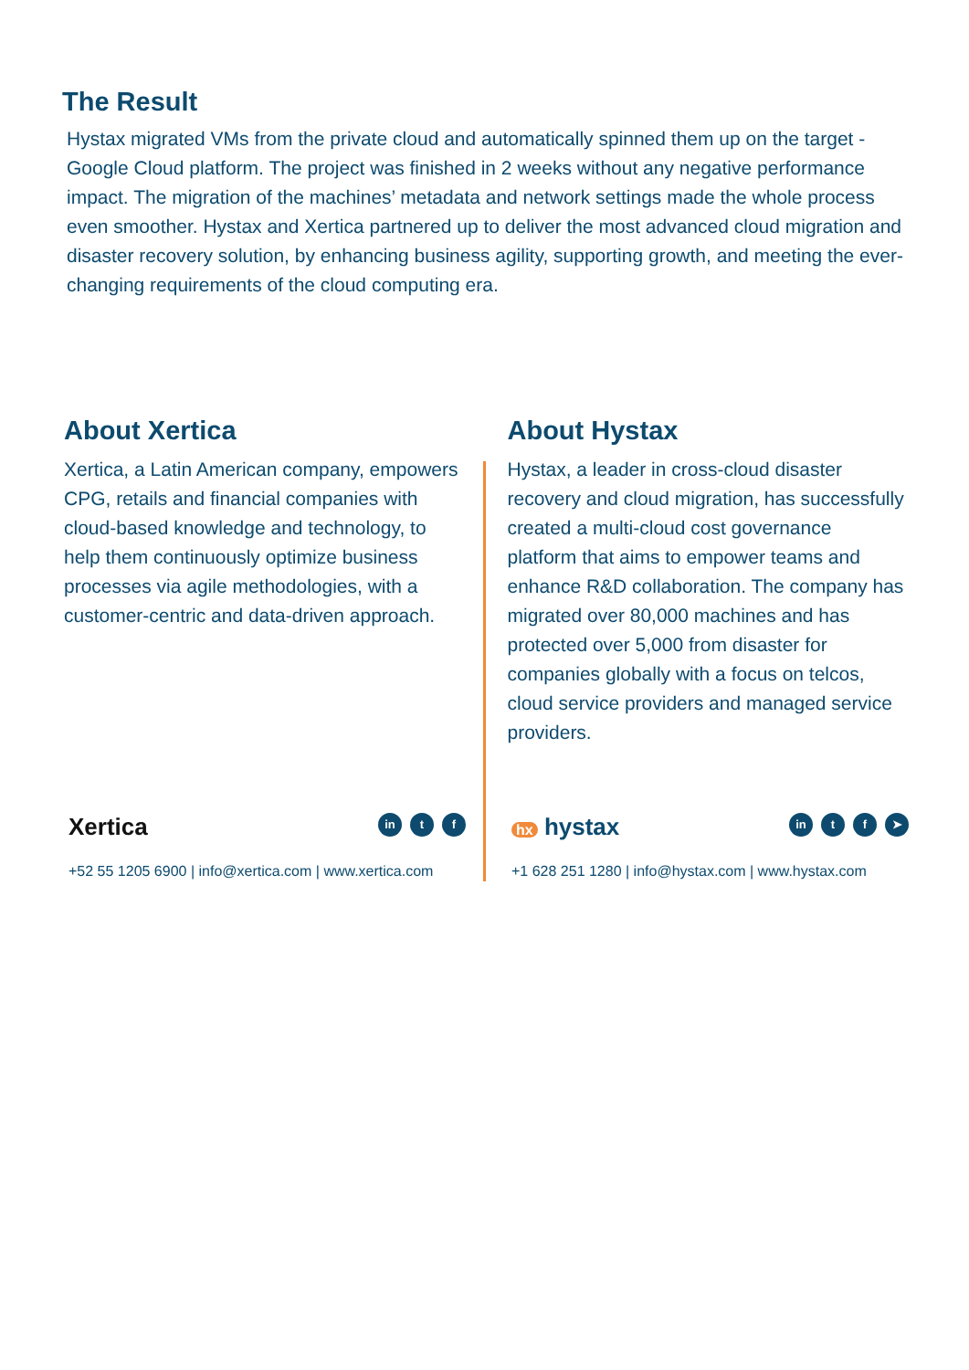The Result
Hystax migrated VMs from the private cloud and automatically spinned them up on the target - Google Cloud platform. The project was finished in 2 weeks without any negative performance impact. The migration of the machines’ metadata and network settings made the whole process even smoother. Hystax and Xertica partnered up to deliver the most advanced cloud migration and disaster recovery solution, by enhancing business agility, supporting growth, and meeting the ever-changing requirements of the cloud computing era.
About Xertica
Xertica, a Latin American company, empowers CPG, retails and financial companies with cloud-based knowledge and technology, to help them continuously optimize business processes via agile methodologies, with a customer-centric and data-driven approach.
About Hystax
Hystax, a leader in cross-cloud disaster recovery and cloud migration, has successfully created a multi-cloud cost governance platform that aims to empower teams and enhance R&D collaboration. The company has migrated over 80,000 machines and has protected over 5,000 from disaster for companies globally with a focus on telcos, cloud service providers and managed service providers.
Xertica in t f
+52 55 1205 6900 | info@xertica.com | www.xertica.com
hx hystax in t f ➤
+1 628 251 1280 | info@hystax.com | www.hystax.com